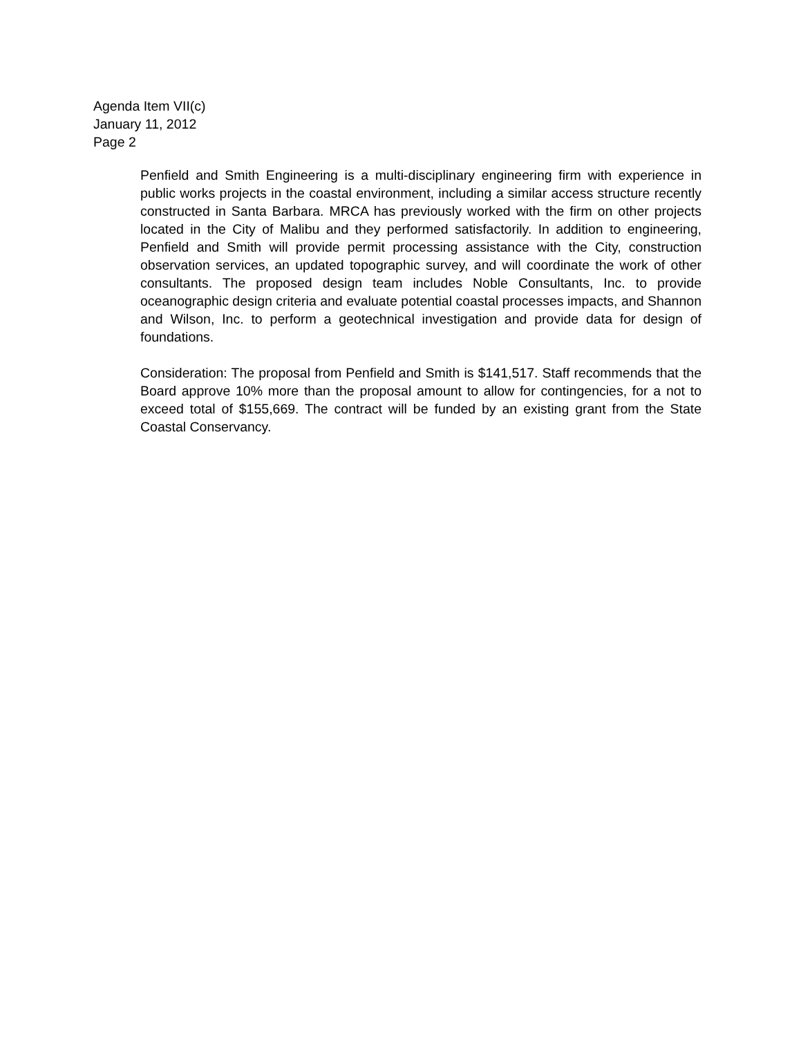Agenda Item VII(c)
January 11, 2012
Page 2
Penfield and Smith Engineering is a multi-disciplinary engineering firm with experience in public works projects in the coastal environment, including a similar access structure recently constructed in Santa Barbara. MRCA has previously worked with the firm on other projects located in the City of Malibu and they performed satisfactorily. In addition to engineering, Penfield and Smith will provide permit processing assistance with the City, construction observation services, an updated topographic survey, and will coordinate the work of other consultants. The proposed design team includes Noble Consultants, Inc. to provide oceanographic design criteria and evaluate potential coastal processes impacts, and Shannon and Wilson, Inc. to perform a geotechnical investigation and provide data for design of foundations.
Consideration: The proposal from Penfield and Smith is $141,517. Staff recommends that the Board approve 10% more than the proposal amount to allow for contingencies, for a not to exceed total of $155,669. The contract will be funded by an existing grant from the State Coastal Conservancy.